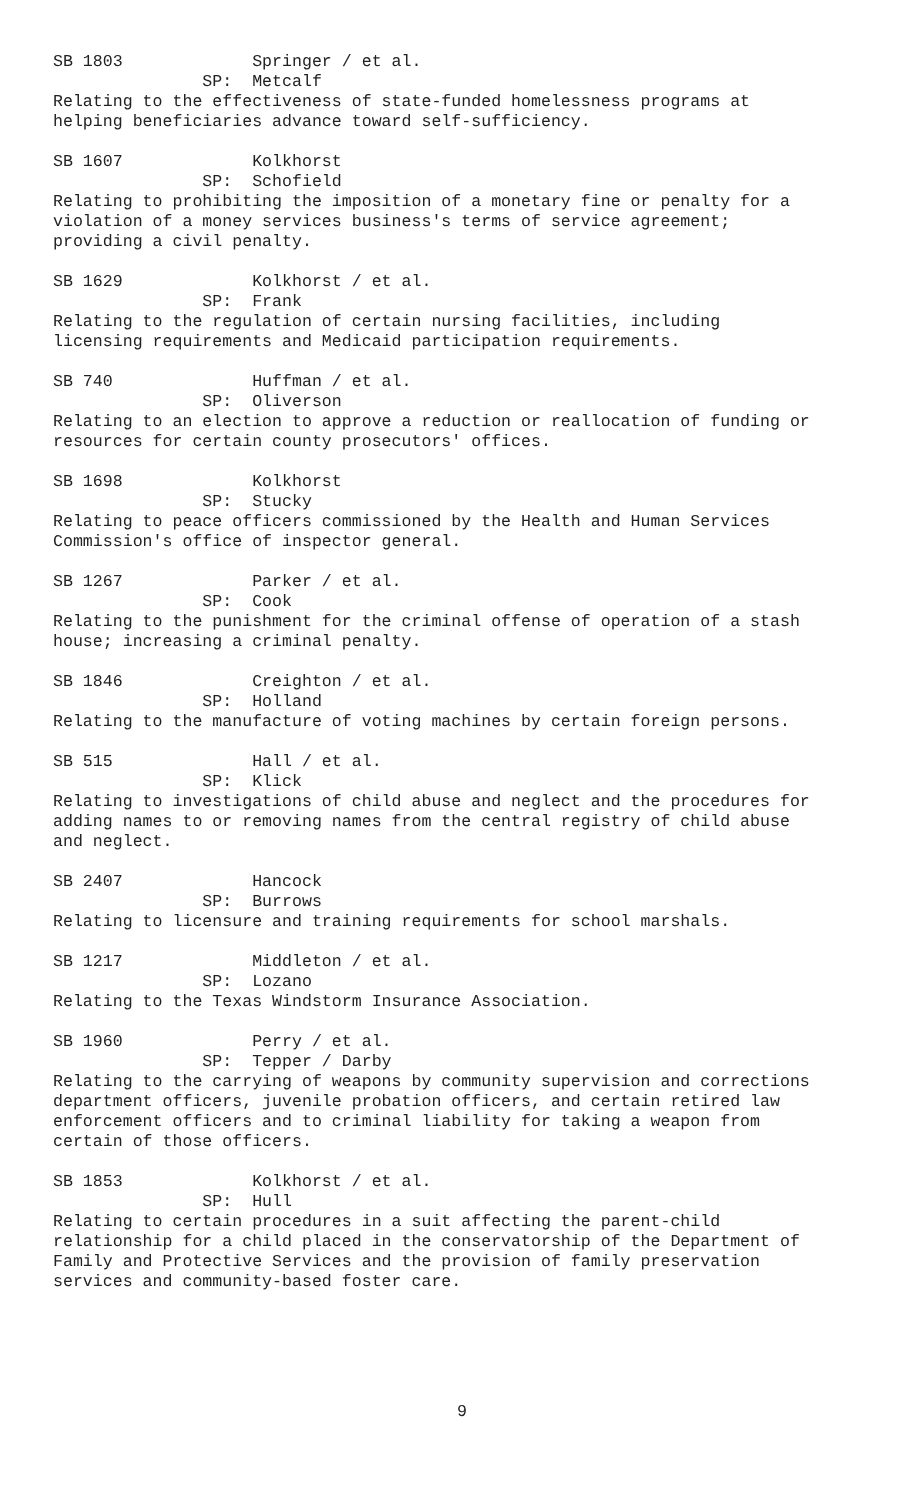SB 1803             Springer / et al.
               SP:  Metcalf
Relating to the effectiveness of state-funded homelessness programs at
helping beneficiaries advance toward self-sufficiency.
SB 1607             Kolkhorst
               SP:  Schofield
Relating to prohibiting the imposition of a monetary fine or penalty for a
violation of a money services business's terms of service agreement;
providing a civil penalty.
SB 1629             Kolkhorst / et al.
               SP:  Frank
Relating to the regulation of certain nursing facilities, including
licensing requirements and Medicaid participation requirements.
SB 740              Huffman / et al.
               SP:  Oliverson
Relating to an election to approve a reduction or reallocation of funding or
resources for certain county prosecutors' offices.
SB 1698             Kolkhorst
               SP:  Stucky
Relating to peace officers commissioned by the Health and Human Services
Commission's office of inspector general.
SB 1267             Parker / et al.
               SP:  Cook
Relating to the punishment for the criminal offense of operation of a stash
house; increasing a criminal penalty.
SB 1846             Creighton / et al.
               SP:  Holland
Relating to the manufacture of voting machines by certain foreign persons.
SB 515              Hall / et al.
               SP:  Klick
Relating to investigations of child abuse and neglect and the procedures for
adding names to or removing names from the central registry of child abuse
and neglect.
SB 2407             Hancock
               SP:  Burrows
Relating to licensure and training requirements for school marshals.
SB 1217             Middleton / et al.
               SP:  Lozano
Relating to the Texas Windstorm Insurance Association.
SB 1960             Perry / et al.
               SP:  Tepper / Darby
Relating to the carrying of weapons by community supervision and corrections
department officers, juvenile probation officers, and certain retired law
enforcement officers and to criminal liability for taking a weapon from
certain of those officers.
SB 1853             Kolkhorst / et al.
               SP:  Hull
Relating to certain procedures in a suit affecting the parent-child
relationship for a child placed in the conservatorship of the Department of
Family and Protective Services and the provision of family preservation
services and community-based foster care.
9